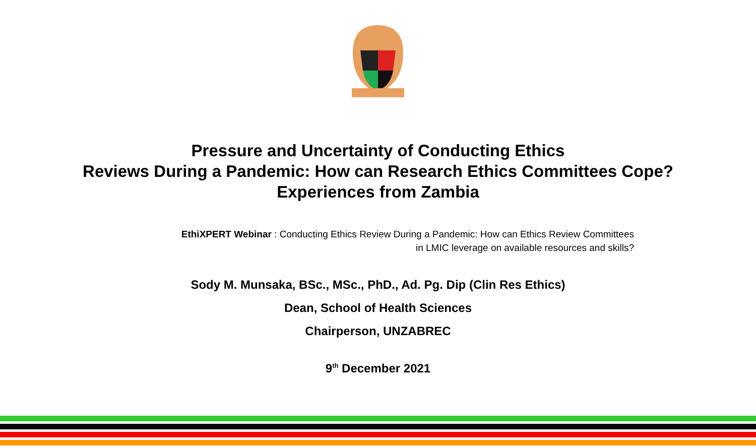Pressure and Uncertainty of Conducting Ethics
Reviews During a Pandemic: How can Research Ethics Committees Cope?
Experiences from Zambia
EthiXPERT Webinar : Conducting Ethics Review During a Pandemic: How can Ethics Review Committees in LMIC leverage on available resources and skills?
Sody M. Munsaka, BSc., MSc., PhD., Ad. Pg. Dip (Clin Res Ethics)
Dean, School of Health Sciences
Chairperson, UNZABREC
9<sup>th</sup> December 2021